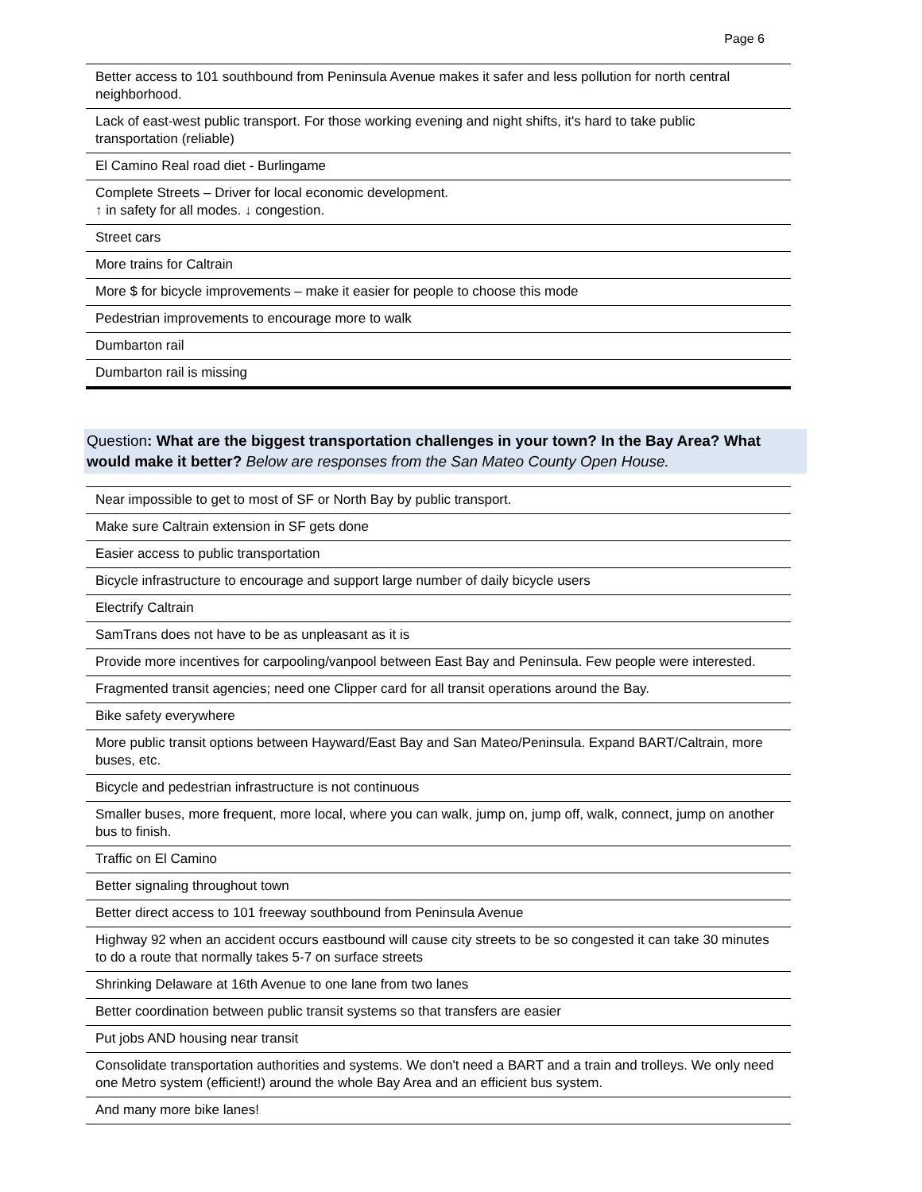Page 6
| Better access to 101 southbound from Peninsula Avenue makes it safer and less pollution for north central neighborhood. |
| Lack of east-west public transport. For those working evening and night shifts, it's hard to take public transportation (reliable) |
| El Camino Real road diet - Burlingame |
| Complete Streets – Driver for local economic development. ↑ in safety for all modes. ↓ congestion. |
| Street cars |
| More trains for Caltrain |
| More $ for bicycle improvements – make it easier for people to choose this mode |
| Pedestrian improvements to encourage more to walk |
| Dumbarton rail |
| Dumbarton rail is missing |
Question: What are the biggest transportation challenges in your town? In the Bay Area? What would make it better? Below are responses from the San Mateo County Open House.
| Near impossible to get to most of SF or North Bay by public transport. |
| Make sure Caltrain extension in SF gets done |
| Easier access to public transportation |
| Bicycle infrastructure to encourage and support large number of daily bicycle users |
| Electrify Caltrain |
| SamTrans does not have to be as unpleasant as it is |
| Provide more incentives for carpooling/vanpool between East Bay and Peninsula. Few people were interested. |
| Fragmented transit agencies; need one Clipper card for all transit operations around the Bay. |
| Bike safety everywhere |
| More public transit options between Hayward/East Bay and San Mateo/Peninsula. Expand BART/Caltrain, more buses, etc. |
| Bicycle and pedestrian infrastructure is not continuous |
| Smaller buses, more frequent, more local, where you can walk, jump on, jump off, walk, connect, jump on another bus to finish. |
| Traffic on El Camino |
| Better signaling throughout town |
| Better direct access to 101 freeway southbound from Peninsula Avenue |
| Highway 92 when an accident occurs eastbound will cause city streets to be so congested it can take 30 minutes to do a route that normally takes 5-7 on surface streets |
| Shrinking Delaware at 16th Avenue to one lane from two lanes |
| Better coordination between public transit systems so that transfers are easier |
| Put jobs AND housing near transit |
| Consolidate transportation authorities and systems. We don't need a BART and a train and trolleys. We only need one Metro system (efficient!) around the whole Bay Area and an efficient bus system. |
| And many more bike lanes! |